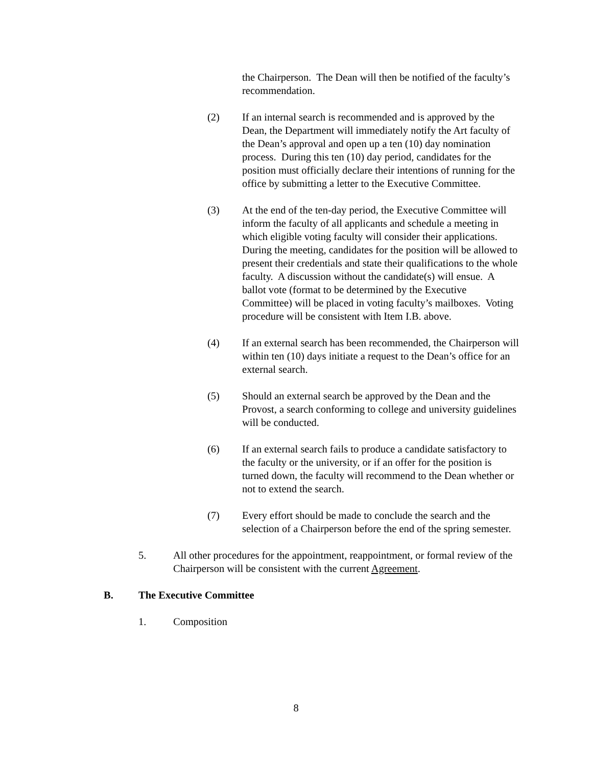the Chairperson. The Dean will then be notified of the faculty’s recommendation.
(2) If an internal search is recommended and is approved by the Dean, the Department will immediately notify the Art faculty of the Dean’s approval and open up a ten (10) day nomination process. During this ten (10) day period, candidates for the position must officially declare their intentions of running for the office by submitting a letter to the Executive Committee.
(3) At the end of the ten-day period, the Executive Committee will inform the faculty of all applicants and schedule a meeting in which eligible voting faculty will consider their applications. During the meeting, candidates for the position will be allowed to present their credentials and state their qualifications to the whole faculty. A discussion without the candidate(s) will ensue. A ballot vote (format to be determined by the Executive Committee) will be placed in voting faculty’s mailboxes. Voting procedure will be consistent with Item I.B. above.
(4) If an external search has been recommended, the Chairperson will within ten (10) days initiate a request to the Dean’s office for an external search.
(5) Should an external search be approved by the Dean and the Provost, a search conforming to college and university guidelines will be conducted.
(6) If an external search fails to produce a candidate satisfactory to the faculty or the university, or if an offer for the position is turned down, the faculty will recommend to the Dean whether or not to extend the search.
(7) Every effort should be made to conclude the search and the selection of a Chairperson before the end of the spring semester.
5. All other procedures for the appointment, reappointment, or formal review of the Chairperson will be consistent with the current Agreement.
B. The Executive Committee
1. Composition
8